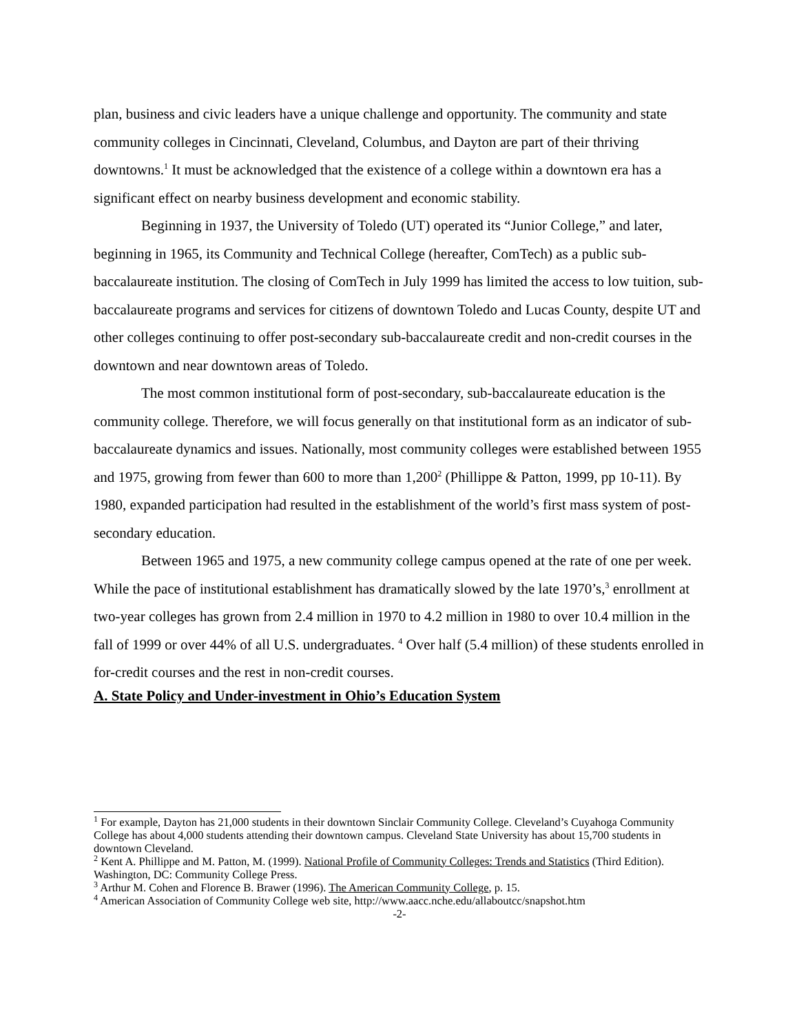plan, business and civic leaders have a unique challenge and opportunity. The community and state community colleges in Cincinnati, Cleveland, Columbus, and Dayton are part of their thriving downtowns.<sup>1</sup> It must be acknowledged that the existence of a college within a downtown era has a significant effect on nearby business development and economic stability.
Beginning in 1937, the University of Toledo (UT) operated its “Junior College,” and later, beginning in 1965, its Community and Technical College (hereafter, ComTech) as a public sub-baccalaureate institution. The closing of ComTech in July 1999 has limited the access to low tuition, sub-baccalaureate programs and services for citizens of downtown Toledo and Lucas County, despite UT and other colleges continuing to offer post-secondary sub-baccalaureate credit and non-credit courses in the downtown and near downtown areas of Toledo.
The most common institutional form of post-secondary, sub-baccalaureate education is the community college. Therefore, we will focus generally on that institutional form as an indicator of sub-baccalaureate dynamics and issues. Nationally, most community colleges were established between 1955 and 1975, growing from fewer than 600 to more than 1,200<sup>2</sup> (Phillippe & Patton, 1999, pp 10-11). By 1980, expanded participation had resulted in the establishment of the world’s first mass system of post-secondary education.
Between 1965 and 1975, a new community college campus opened at the rate of one per week. While the pace of institutional establishment has dramatically slowed by the late 1970’s,<sup>3</sup> enrollment at two-year colleges has grown from 2.4 million in 1970 to 4.2 million in 1980 to over 10.4 million in the fall of 1999 or over 44% of all U.S. undergraduates. <sup>4</sup> Over half (5.4 million) of these students enrolled in for-credit courses and the rest in non-credit courses.
A. State Policy and Under-investment in Ohio’s Education System
<sup>1</sup> For example, Dayton has 21,000 students in their downtown Sinclair Community College. Cleveland’s Cuyahoga Community College has about 4,000 students attending their downtown campus. Cleveland State University has about 15,700 students in downtown Cleveland.
<sup>2</sup> Kent A. Phillippe and M. Patton, M. (1999). National Profile of Community Colleges: Trends and Statistics (Third Edition). Washington, DC: Community College Press.
<sup>3</sup> Arthur M. Cohen and Florence B. Brawer (1996). The American Community College, p. 15.
<sup>4</sup> American Association of Community College web site, http://www.aacc.nche.edu/allaboutcc/snapshot.htm
-2-